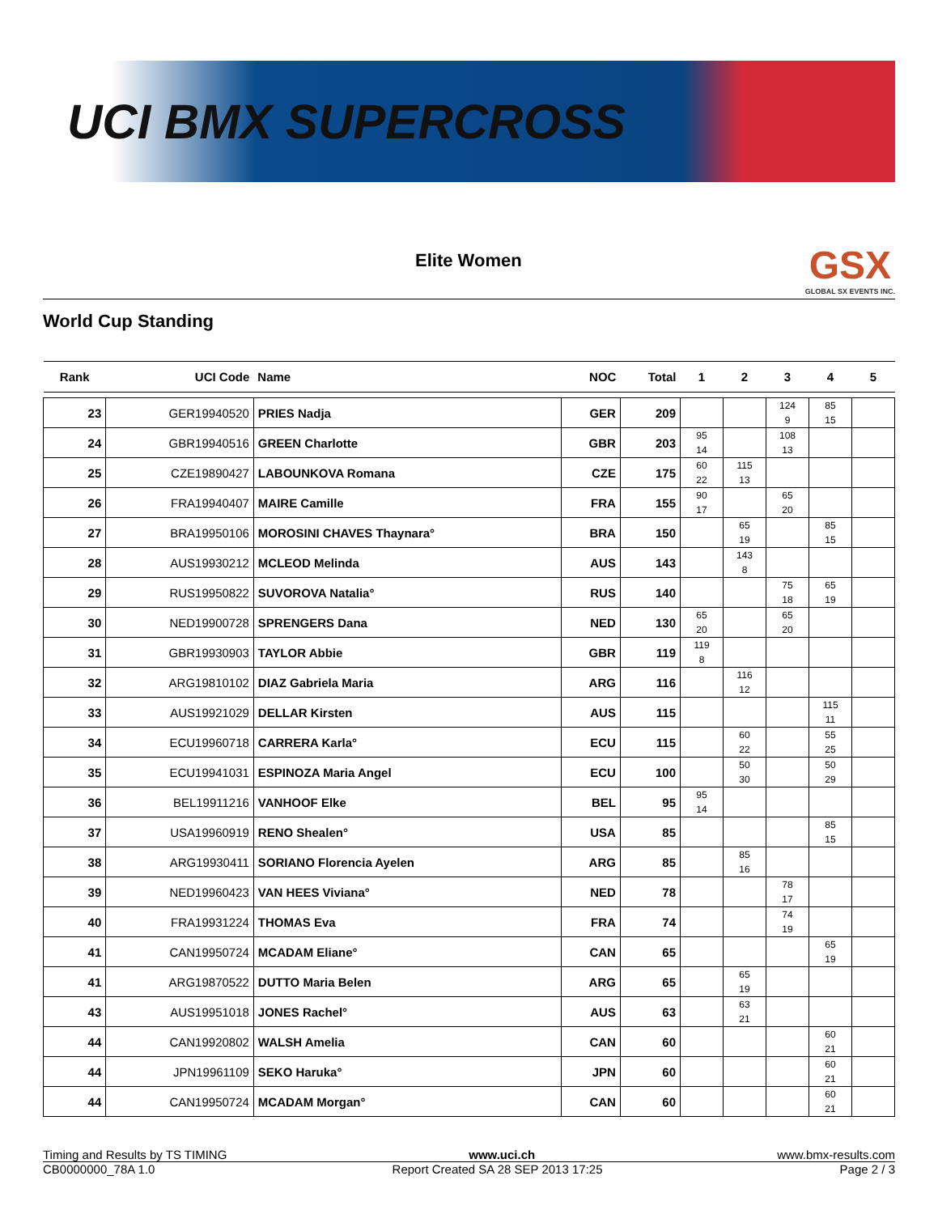UCI BMX SUPERCROSS
Elite Women
GSX
GLOBAL SX EVENTS INC.
World Cup Standing
| Rank | UCI Code | Name | NOC | Total | 1 | 2 | 3 | 4 | 5 |
| --- | --- | --- | --- | --- | --- | --- | --- | --- | --- |
| 23 | GER19940520 | PRIES Nadja | GER | 209 | | | 124 9 | 85 15 | |
| 24 | GBR19940516 | GREEN Charlotte | GBR | 203 | 95 14 | | 108 13 | | |
| 25 | CZE19890427 | LABOUNKOVA Romana | CZE | 175 | 60 22 | 115 13 | | | |
| 26 | FRA19940407 | MAIRE Camille | FRA | 155 | 90 17 | | 65 20 | | |
| 27 | BRA19950106 | MOROSINI CHAVES Thaynara° | BRA | 150 | | 65 19 | | 85 15 | |
| 28 | AUS19930212 | MCLEOD Melinda | AUS | 143 | | 143 8 | | | |
| 29 | RUS19950822 | SUVOROVA Natalia° | RUS | 140 | | | 75 18 | 65 19 | |
| 30 | NED19900728 | SPRENGERS Dana | NED | 130 | 65 20 | | 65 20 | | |
| 31 | GBR19930903 | TAYLOR Abbie | GBR | 119 | 119 8 | | | | |
| 32 | ARG19810102 | DIAZ Gabriela Maria | ARG | 116 | | 116 12 | | | |
| 33 | AUS19921029 | DELLAR Kirsten | AUS | 115 | | | | 115 11 | |
| 34 | ECU19960718 | CARRERA Karla° | ECU | 115 | | 60 22 | | 55 25 | |
| 35 | ECU19941031 | ESPINOZA Maria Angel | ECU | 100 | | 50 30 | | 50 29 | |
| 36 | BEL19911216 | VANHOOF Elke | BEL | 95 | 95 14 | | | | |
| 37 | USA19960919 | RENO Shealen° | USA | 85 | | | | 85 15 | |
| 38 | ARG19930411 | SORIANO Florencia Ayelen | ARG | 85 | | 85 16 | | | |
| 39 | NED19960423 | VAN HEES Viviana° | NED | 78 | | | 78 17 | | |
| 40 | FRA19931224 | THOMAS Eva | FRA | 74 | | | 74 19 | | |
| 41 | CAN19950724 | MCADAM Eliane° | CAN | 65 | | | | 65 19 | |
| 41 | ARG19870522 | DUTTO Maria Belen | ARG | 65 | | 65 19 | | | |
| 43 | AUS19951018 | JONES Rachel° | AUS | 63 | | 63 21 | | | |
| 44 | CAN19920802 | WALSH Amelia | CAN | 60 | | | | 60 21 | |
| 44 | JPN19961109 | SEKO Haruka° | JPN | 60 | | | | 60 21 | |
| 44 | CAN19950724 | MCADAM Morgan° | CAN | 60 | | | | 60 21 | |
Timing and Results by TS TIMING www.uci.ch www.bmx-results.com
CB0000000_78A 1.0 Report Created SA 28 SEP 2013 17:25 Page 2 / 3